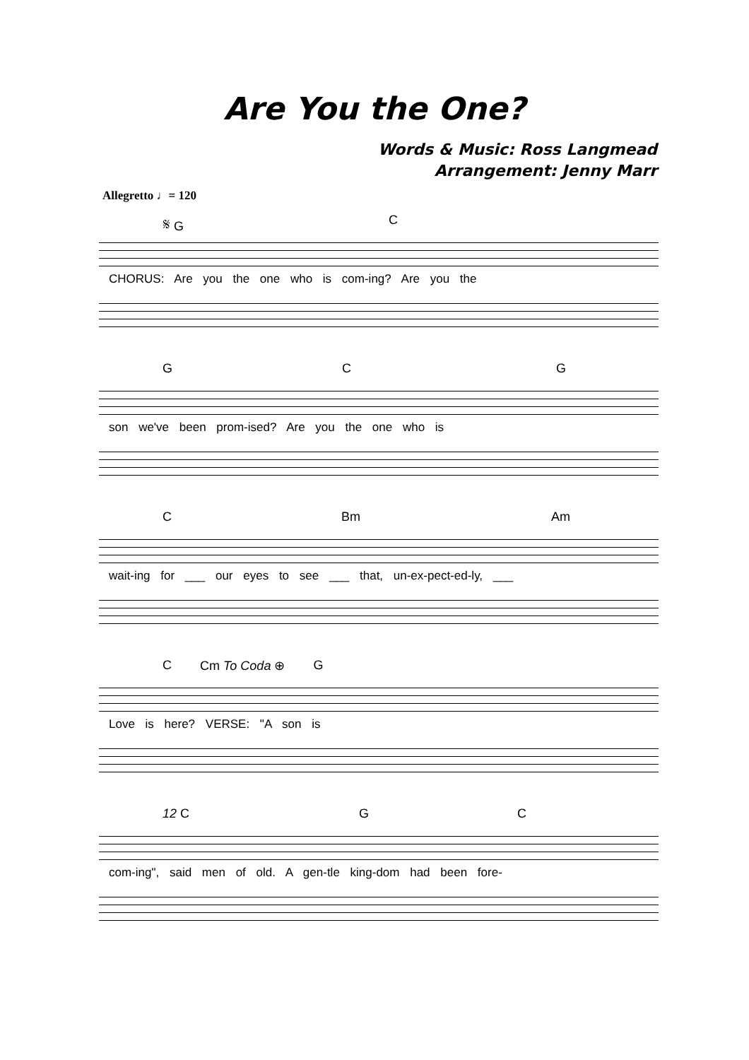Are You the One?
Words & Music: Ross Langmead
Arrangement: Jenny Marr
Allegretto ♩= 120
𝄋 G C
CHORUS: Are you the one who is com-ing? Are you the
G C G
son we've been prom-ised? Are you the one who is
C Bm Am
wait-ing for ___ our eyes to see ___ that, un-ex-pect-ed-ly, ___
C Cm To Coda ⊕ G
Love is here? VERSE: "A son is
12 C G C
com-ing", said men of old. A gen-tle king-dom had been fore-